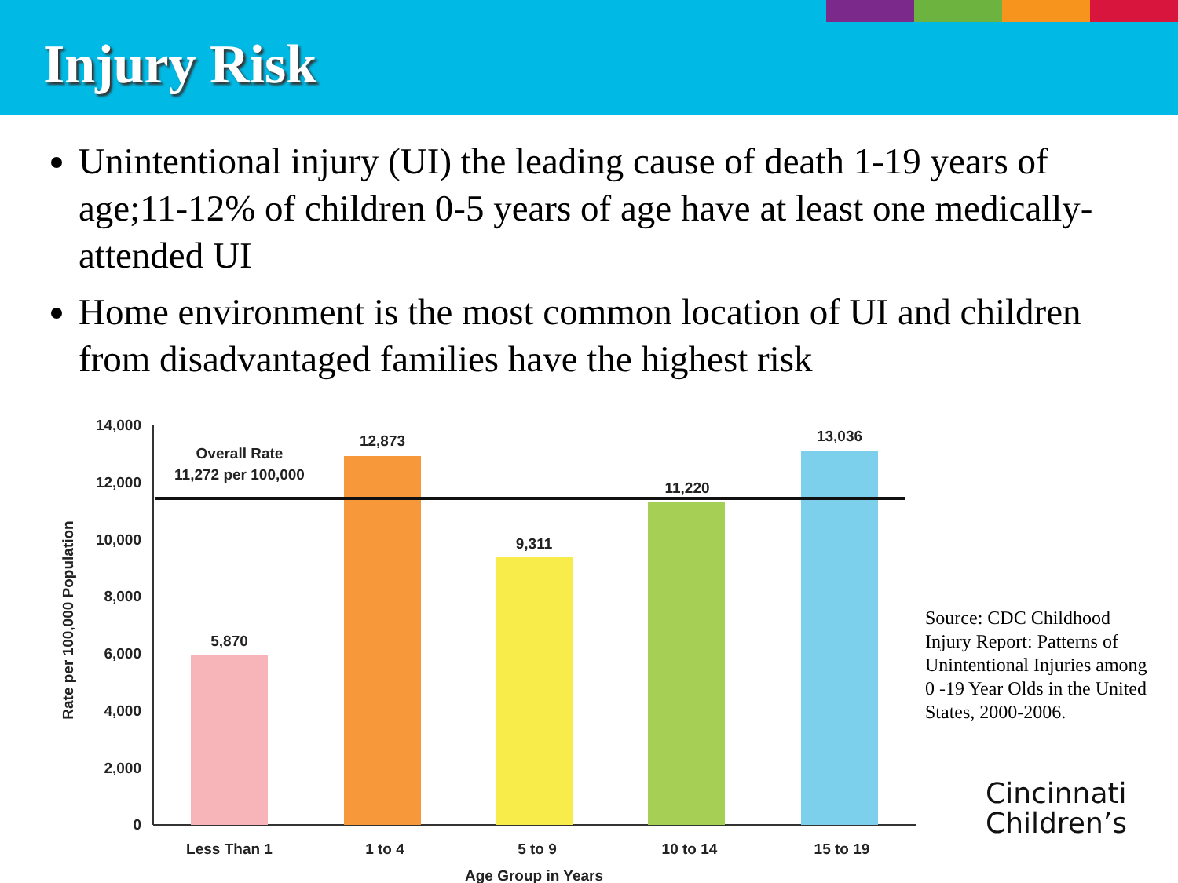Injury Risk
Unintentional injury (UI) the leading cause of death 1-19 years of age;11-12% of children 0-5 years of age have at least one medically-attended UI
Home environment is the most common location of UI and children from disadvantaged families have the highest risk
14,000
12,000
10,000
8,000
6,000
4,000
2,000
0
Rate per 100,000 Population
Overall Rate
11,272 per 100,000
5,870
12,873
9,311
11,220
13,036
Less Than 1
1 to 4
5 to 9
10 to 14
15 to 19
Age Group in Years
Source: CDC Childhood Injury Report: Patterns of Unintentional Injuries among 0 -19 Year Olds in the United States, 2000-2006.
Cincinnati
Children’s